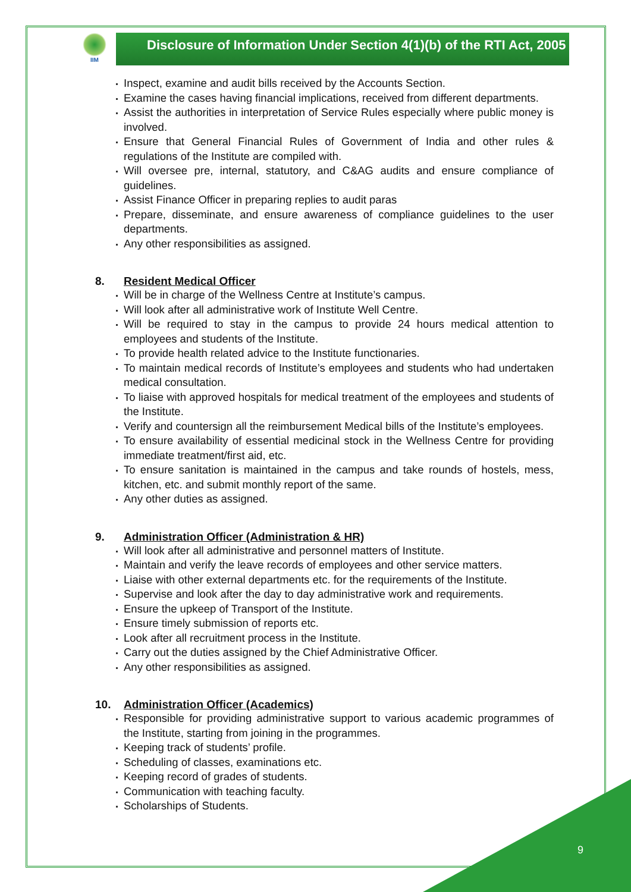IIM
Disclosure of Information Under Section 4(1)(b) of the RTI Act, 2005
Inspect, examine and audit bills received by the Accounts Section.
Examine the cases having financial implications, received from different departments.
Assist the authorities in interpretation of Service Rules especially where public money is involved.
Ensure that General Financial Rules of Government of India and other rules & regulations of the Institute are compiled with.
Will oversee pre, internal, statutory, and C&AG audits and ensure compliance of guidelines.
Assist Finance Officer in preparing replies to audit paras
Prepare, disseminate, and ensure awareness of compliance guidelines to the user departments.
Any other responsibilities as assigned.
8. Resident Medical Officer
Will be in charge of the Wellness Centre at Institute’s campus.
Will look after all administrative work of Institute Well Centre.
Will be required to stay in the campus to provide 24 hours medical attention to employees and students of the Institute.
To provide health related advice to the Institute functionaries.
To maintain medical records of Institute’s employees and students who had undertaken medical consultation.
To liaise with approved hospitals for medical treatment of the employees and students of the Institute.
Verify and countersign all the reimbursement Medical bills of the Institute’s employees.
To ensure availability of essential medicinal stock in the Wellness Centre for providing immediate treatment/first aid, etc.
To ensure sanitation is maintained in the campus and take rounds of hostels, mess, kitchen, etc. and submit monthly report of the same.
Any other duties as assigned.
9. Administration Officer (Administration & HR)
Will look after all administrative and personnel matters of Institute.
Maintain and verify the leave records of employees and other service matters.
Liaise with other external departments etc. for the requirements of the Institute.
Supervise and look after the day to day administrative work and requirements.
Ensure the upkeep of Transport of the Institute.
Ensure timely submission of reports etc.
Look after all recruitment process in the Institute.
Carry out the duties assigned by the Chief Administrative Officer.
Any other responsibilities as assigned.
10. Administration Officer (Academics)
Responsible for providing administrative support to various academic programmes of the Institute, starting from joining in the programmes.
Keeping track of students’ profile.
Scheduling of classes, examinations etc.
Keeping record of grades of students.
Communication with teaching faculty.
Scholarships of Students.
9